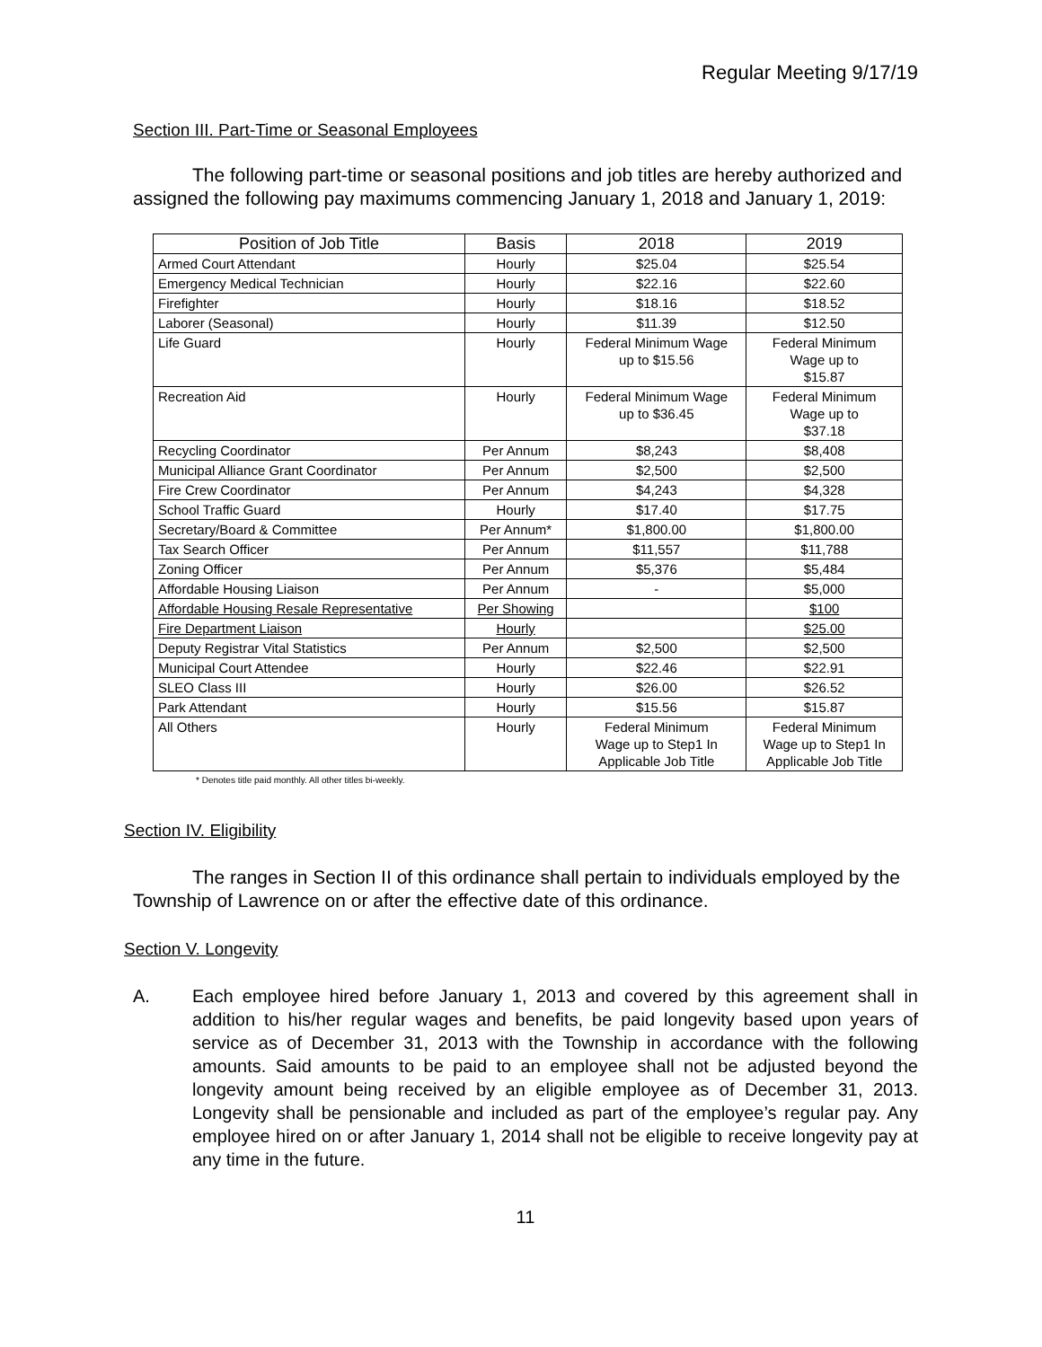Regular Meeting 9/17/19
Section III. Part-Time or Seasonal Employees
The following part-time or seasonal positions and job titles are hereby authorized and assigned the following pay maximums commencing January 1, 2018 and January 1, 2019:
| Position of Job Title | Basis | 2018 | 2019 |
| --- | --- | --- | --- |
| Armed Court Attendant | Hourly | $25.04 | $25.54 |
| Emergency Medical Technician | Hourly | $22.16 | $22.60 |
| Firefighter | Hourly | $18.16 | $18.52 |
| Laborer (Seasonal) | Hourly | $11.39 | $12.50 |
| Life Guard | Hourly | Federal Minimum Wage up to $15.56 | Federal Minimum Wage up to $15.87 |
| Recreation Aid | Hourly | Federal Minimum Wage up to $36.45 | Federal Minimum Wage up to $37.18 |
| Recycling Coordinator | Per Annum | $8,243 | $8,408 |
| Municipal Alliance Grant Coordinator | Per Annum | $2,500 | $2,500 |
| Fire Crew Coordinator | Per Annum | $4,243 | $4,328 |
| School Traffic Guard | Hourly | $17.40 | $17.75 |
| Secretary/Board & Committee | Per Annum* | $1,800.00 | $1,800.00 |
| Tax Search Officer | Per Annum | $11,557 | $11,788 |
| Zoning Officer | Per Annum | $5,376 | $5,484 |
| Affordable Housing Liaison | Per Annum | - | $5,000 |
| Affordable Housing Resale Representative | Per Showing | | $100 |
| Fire Department Liaison | Hourly | | $25.00 |
| Deputy Registrar Vital Statistics | Per Annum | $2,500 | $2,500 |
| Municipal Court Attendee | Hourly | $22.46 | $22.91 |
| SLEO Class III | Hourly | $26.00 | $26.52 |
| Park Attendant | Hourly | $15.56 | $15.87 |
| All Others | Hourly | Federal Minimum Wage up to Step1 In Applicable Job Title | Federal Minimum Wage up to Step1 In Applicable Job Title |
* Denotes title paid monthly. All other titles bi-weekly.
Section IV. Eligibility
The ranges in Section II of this ordinance shall pertain to individuals employed by the Township of Lawrence on or after the effective date of this ordinance.
Section V. Longevity
A. Each employee hired before January 1, 2013 and covered by this agreement shall in addition to his/her regular wages and benefits, be paid longevity based upon years of service as of December 31, 2013 with the Township in accordance with the following amounts. Said amounts to be paid to an employee shall not be adjusted beyond the longevity amount being received by an eligible employee as of December 31, 2013. Longevity shall be pensionable and included as part of the employee’s regular pay. Any employee hired on or after January 1, 2014 shall not be eligible to receive longevity pay at any time in the future.
11